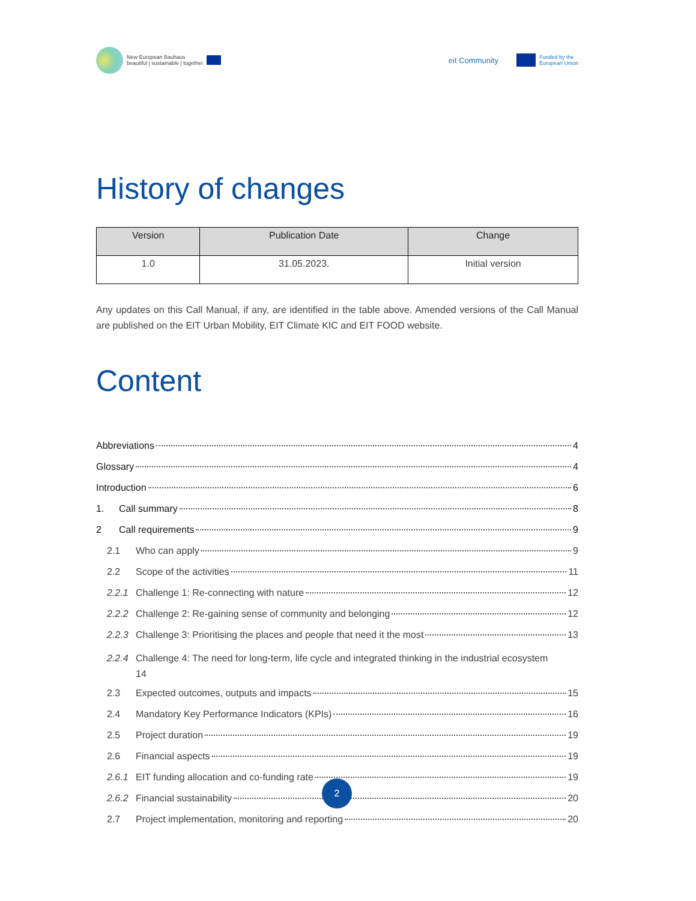New European Bauhaus
beautiful | sustainable | together
eit Community
Funded by the
European Union
History of changes
| Version | Publication Date | Change |
| --- | --- | --- |
| 1.0 | 31.05.2023. | Initial version |
Any updates on this Call Manual, if any, are identified in the table above. Amended versions of the Call Manual are published on the EIT Urban Mobility, EIT Climate KIC and EIT FOOD website.
Content
Abbreviations 4
Glossary 4
Introduction 6
1. Call summary 8
2 Call requirements 9
2.1 Who can apply 9
2.2 Scope of the activities 11
2.2.1 Challenge 1: Re-connecting with nature 12
2.2.2 Challenge 2: Re-gaining sense of community and belonging 12
2.2.3 Challenge 3: Prioritising the places and people that need it the most 13
2.2.4 Challenge 4: The need for long-term, life cycle and integrated thinking in the industrial ecosystem
14
2.3 Expected outcomes, outputs and impacts 15
2.4 Mandatory Key Performance Indicators (KPIs) 16
2.5 Project duration 19
2.6 Financial aspects 19
2.6.1 EIT funding allocation and co-funding rate 19
2.6.2 Financial sustainability 20
2.7 Project implementation, monitoring and reporting 20
2